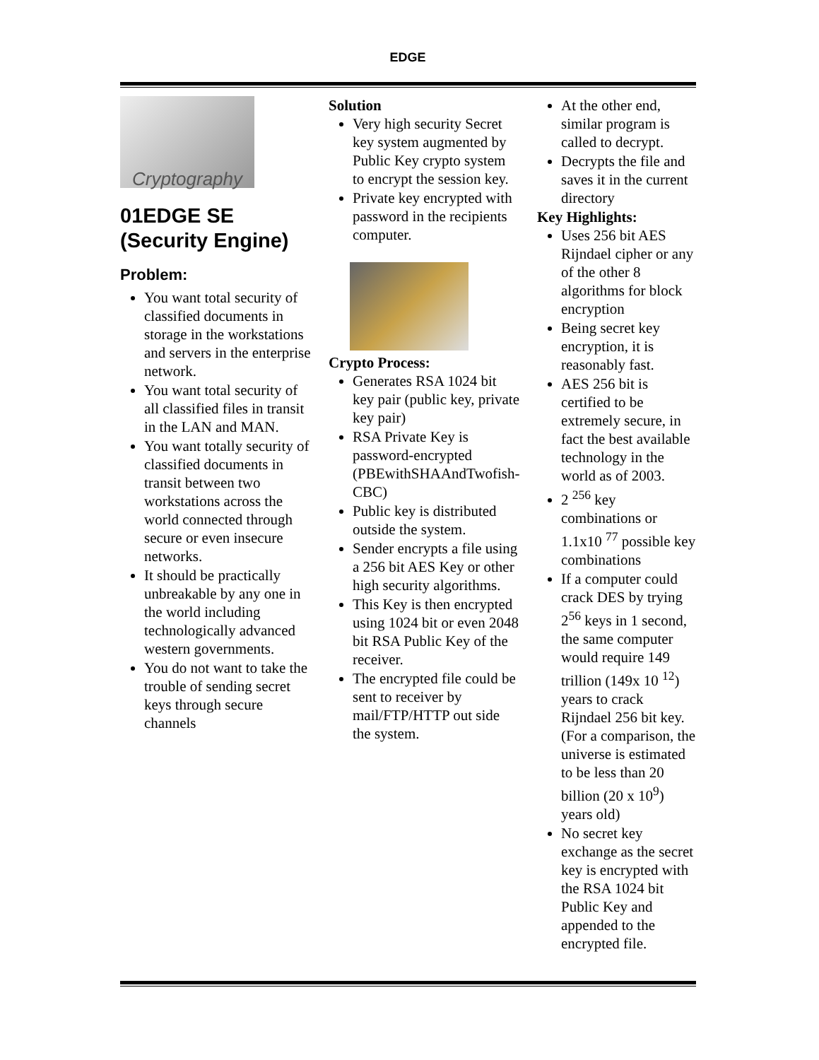EDGE
Cryptography
01EDGE SE (Security Engine)
Problem:
You want total security of classified documents in storage in the workstations and servers in the enterprise network.
You want total security of all classified files in transit in the LAN and MAN.
You want totally security of classified documents in transit between two workstations across the world connected through secure or even insecure networks.
It should be practically unbreakable by any one in the world including technologically advanced western governments.
You do not want to take the trouble of sending secret keys through secure channels
Solution
Very high security Secret key system augmented by Public Key crypto system to encrypt the session key.
Private key encrypted with password in the recipients computer.
Crypto Process:
Generates RSA 1024 bit key pair (public key, private key pair)
RSA Private Key is password-encrypted (PBEwithSHAAndTwofish-CBC)
Public key is distributed outside the system.
Sender encrypts a file using a 256 bit AES Key or other high security algorithms.
This Key is then encrypted using 1024 bit or even 2048 bit RSA Public Key of the receiver.
The encrypted file could be sent to receiver by mail/FTP/HTTP out side the system.
At the other end, similar program is called to decrypt.
Decrypts the file and saves it in the current directory
Key Highlights:
Uses 256 bit AES Rijndael cipher or any of the other 8 algorithms for block encryption
Being secret key encryption, it is reasonably fast.
AES 256 bit is certified to be extremely secure, in fact the best available technology in the world as of 2003.
2 <sup>256</sup> key combinations or 1.1x10 <sup>77</sup> possible key combinations
If a computer could crack DES by trying 2<sup>56</sup> keys in 1 second, the same computer would require 149 trillion (149x 10 <sup>12</sup>) years to crack Rijndael 256 bit key. (For a comparison, the universe is estimated to be less than 20 billion (20 x 10<sup>9</sup>) years old)
No secret key exchange as the secret key is encrypted with the RSA 1024 bit Public Key and appended to the encrypted file.